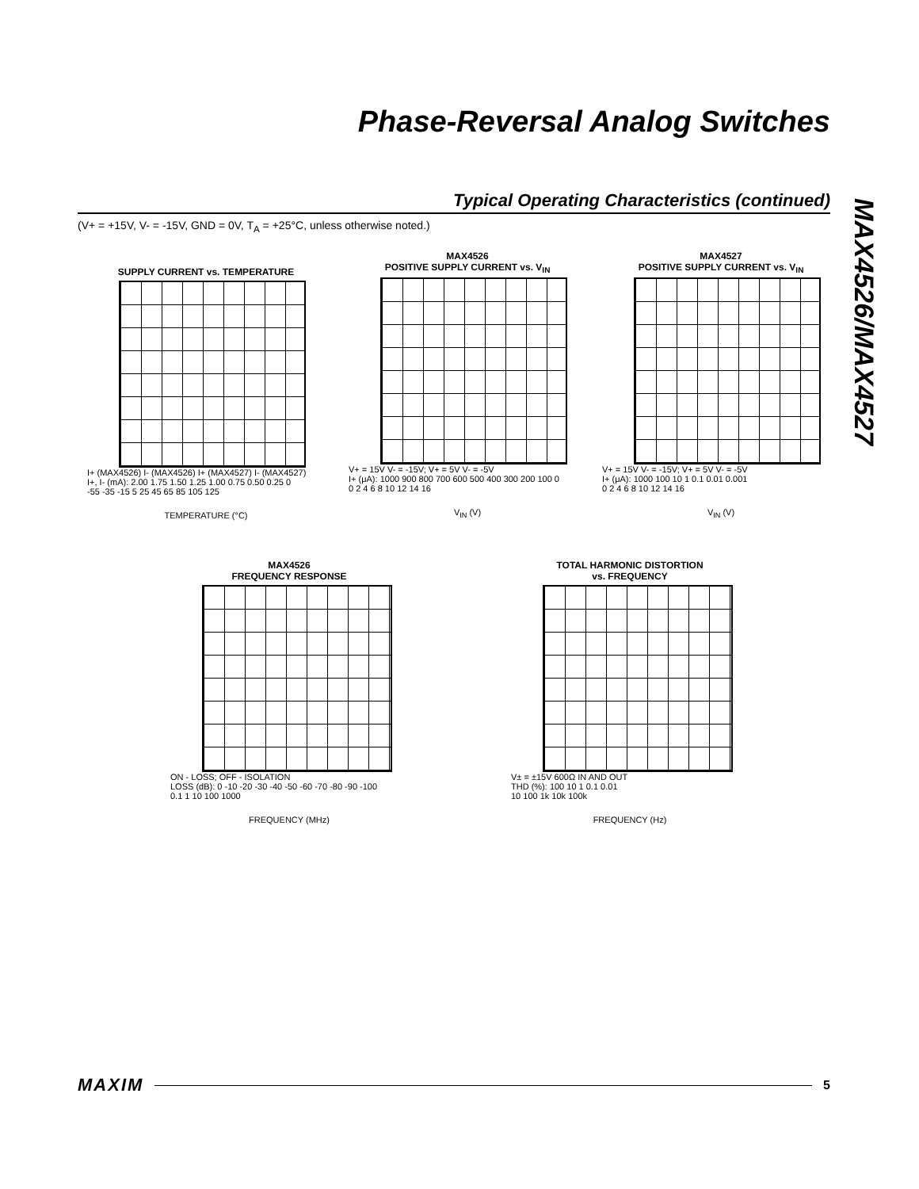Phase-Reversal Analog Switches
MAX4526/MAX4527
Typical Operating Characteristics (continued)
(V+ = +15V, V- = -15V, GND = 0V, T<sub>A</sub> = +25°C, unless otherwise noted.)
SUPPLY CURRENT vs. TEMPERATURE
I+ (MAX4526) I- (MAX4526) I+ (MAX4527) I- (MAX4527)
I+, I- (mA): 2.00 1.75 1.50 1.25 1.00 0.75 0.50 0.25 0
-55 -35 -15 5 25 45 65 85 105 125
TEMPERATURE (°C)
MAX4526
POSITIVE SUPPLY CURRENT vs. V<sub>IN</sub>
V+ = 15V V- = -15V; V+ = 5V V- = -5V
I+ (μA): 1000 900 800 700 600 500 400 300 200 100 0
0 2 4 6 8 10 12 14 16
V<sub>IN</sub> (V)
MAX4527
POSITIVE SUPPLY CURRENT vs. V<sub>IN</sub>
V+ = 15V V- = -15V; V+ = 5V V- = -5V
I+ (μA): 1000 100 10 1 0.1 0.01 0.001
0 2 4 6 8 10 12 14 16
V<sub>IN</sub> (V)
MAX4526
FREQUENCY RESPONSE
ON - LOSS; OFF - ISOLATION
LOSS (dB): 0 -10 -20 -30 -40 -50 -60 -70 -80 -90 -100
0.1 1 10 100 1000
FREQUENCY (MHz)
TOTAL HARMONIC DISTORTION
vs. FREQUENCY
V± = ±15V 600Ω IN AND OUT
THD (%): 100 10 1 0.1 0.01
10 100 1k 10k 100k
FREQUENCY (Hz)
MAXIM 5